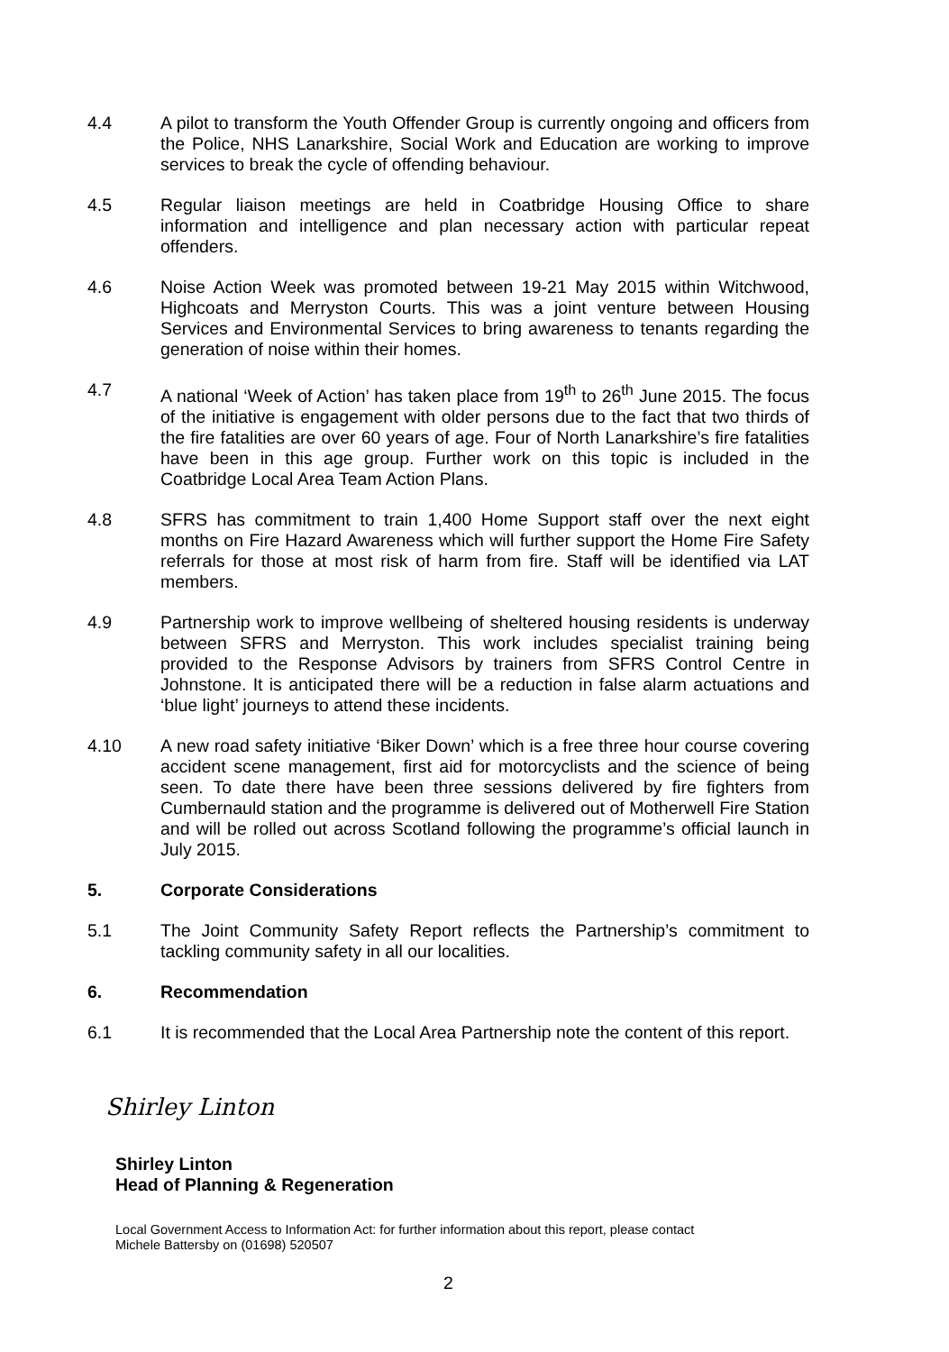4.4 A pilot to transform the Youth Offender Group is currently ongoing and officers from the Police, NHS Lanarkshire, Social Work and Education are working to improve services to break the cycle of offending behaviour.
4.5 Regular liaison meetings are held in Coatbridge Housing Office to share information and intelligence and plan necessary action with particular repeat offenders.
4.6 Noise Action Week was promoted between 19-21 May 2015 within Witchwood, Highcoats and Merryston Courts. This was a joint venture between Housing Services and Environmental Services to bring awareness to tenants regarding the generation of noise within their homes.
4.7 A national ‘Week of Action’ has taken place from 19<sup>th</sup> to 26<sup>th</sup> June 2015. The focus of the initiative is engagement with older persons due to the fact that two thirds of the fire fatalities are over 60 years of age. Four of North Lanarkshire’s fire fatalities have been in this age group. Further work on this topic is included in the Coatbridge Local Area Team Action Plans.
4.8 SFRS has commitment to train 1,400 Home Support staff over the next eight months on Fire Hazard Awareness which will further support the Home Fire Safety referrals for those at most risk of harm from fire. Staff will be identified via LAT members.
4.9 Partnership work to improve wellbeing of sheltered housing residents is underway between SFRS and Merryston. This work includes specialist training being provided to the Response Advisors by trainers from SFRS Control Centre in Johnstone. It is anticipated there will be a reduction in false alarm actuations and ‘blue light’ journeys to attend these incidents.
4.10 A new road safety initiative ‘Biker Down’ which is a free three hour course covering accident scene management, first aid for motorcyclists and the science of being seen. To date there have been three sessions delivered by fire fighters from Cumbernauld station and the programme is delivered out of Motherwell Fire Station and will be rolled out across Scotland following the programme’s official launch in July 2015.
5. Corporate Considerations
5.1 The Joint Community Safety Report reflects the Partnership’s commitment to tackling community safety in all our localities.
6. Recommendation
6.1 It is recommended that the Local Area Partnership note the content of this report.
Shirley Linton
Shirley Linton
Head of Planning & Regeneration
Local Government Access to Information Act: for further information about this report, please contact
Michele Battersby on (01698) 520507
2